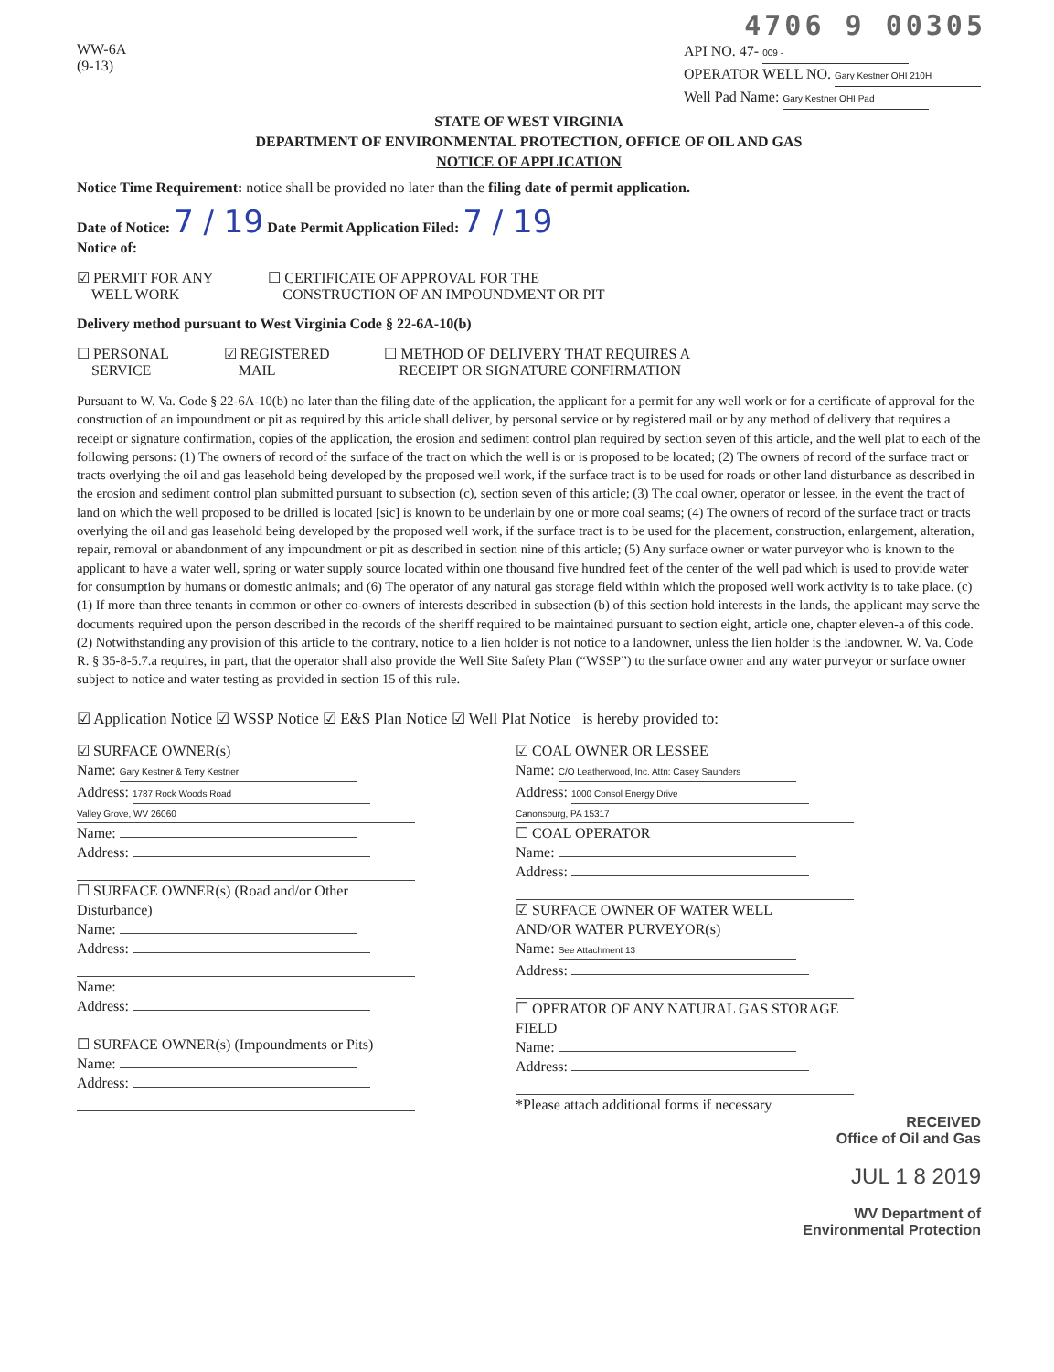4706 9 00305
WW-6A
(9-13)
API NO. 47- 009 -
OPERATOR WELL NO. Gary Kestner OHI 210H
Well Pad Name: Gary Kestner OHI Pad
STATE OF WEST VIRGINIA
DEPARTMENT OF ENVIRONMENTAL PROTECTION, OFFICE OF OIL AND GAS
NOTICE OF APPLICATION
Notice Time Requirement: notice shall be provided no later than the filing date of permit application.
Date of Notice: 7 / 19 Date Permit Application Filed: 7 / 19
Notice of:
☑ PERMIT FOR ANY
WELL WORK
☐ CERTIFICATE OF APPROVAL FOR THE
CONSTRUCTION OF AN IMPOUNDMENT OR PIT
Delivery method pursuant to West Virginia Code § 22-6A-10(b)
☐ PERSONAL
SERVICE
☑ REGISTERED
MAIL
☐ METHOD OF DELIVERY THAT REQUIRES A
RECEIPT OR SIGNATURE CONFIRMATION
Pursuant to W. Va. Code § 22-6A-10(b) no later than the filing date of the application, the applicant for a permit for any well work or for a certificate of approval for the construction of an impoundment or pit as required by this article shall deliver, by personal service or by registered mail or by any method of delivery that requires a receipt or signature confirmation, copies of the application, the erosion and sediment control plan required by section seven of this article, and the well plat to each of the following persons: (1) The owners of record of the surface of the tract on which the well is or is proposed to be located; (2) The owners of record of the surface tract or tracts overlying the oil and gas leasehold being developed by the proposed well work, if the surface tract is to be used for roads or other land disturbance as described in the erosion and sediment control plan submitted pursuant to subsection (c), section seven of this article; (3) The coal owner, operator or lessee, in the event the tract of land on which the well proposed to be drilled is located [sic] is known to be underlain by one or more coal seams; (4) The owners of record of the surface tract or tracts overlying the oil and gas leasehold being developed by the proposed well work, if the surface tract is to be used for the placement, construction, enlargement, alteration, repair, removal or abandonment of any impoundment or pit as described in section nine of this article; (5) Any surface owner or water purveyor who is known to the applicant to have a water well, spring or water supply source located within one thousand five hundred feet of the center of the well pad which is used to provide water for consumption by humans or domestic animals; and (6) The operator of any natural gas storage field within which the proposed well work activity is to take place. (c)(1) If more than three tenants in common or other co-owners of interests described in subsection (b) of this section hold interests in the lands, the applicant may serve the documents required upon the person described in the records of the sheriff required to be maintained pursuant to section eight, article one, chapter eleven-a of this code. (2) Notwithstanding any provision of this article to the contrary, notice to a lien holder is not notice to a landowner, unless the lien holder is the landowner. W. Va. Code R. § 35-8-5.7.a requires, in part, that the operator shall also provide the Well Site Safety Plan (“WSSP”) to the surface owner and any water purveyor or surface owner subject to notice and water testing as provided in section 15 of this rule.
☑ Application Notice ☑ WSSP Notice ☑ E&S Plan Notice ☑ Well Plat Notice is hereby provided to:
☑ SURFACE OWNER(s)
Name: Gary Kestner & Terry Kestner
Address: 1787 Rock Woods Road
Valley Grove, WV 26060
Name:
Address:
☐ SURFACE OWNER(s) (Road and/or Other Disturbance)
Name:
Address:
Name:
Address:
☐ SURFACE OWNER(s) (Impoundments or Pits)
Name:
Address:
☑ COAL OWNER OR LESSEE
Name: C/O Leatherwood, Inc. Attn: Casey Saunders
Address: 1000 Consol Energy Drive
Canonsburg, PA 15317
☐ COAL OPERATOR
Name:
Address:
☑ SURFACE OWNER OF WATER WELL
AND/OR WATER PURVEYOR(s)
Name: See Attachment 13
Address:
☐ OPERATOR OF ANY NATURAL GAS STORAGE FIELD
Name:
Address:
*Please attach additional forms if necessary
RECEIVED
Office of Oil and Gas
JUL 1 8 2019
WV Department of
Environmental Protection